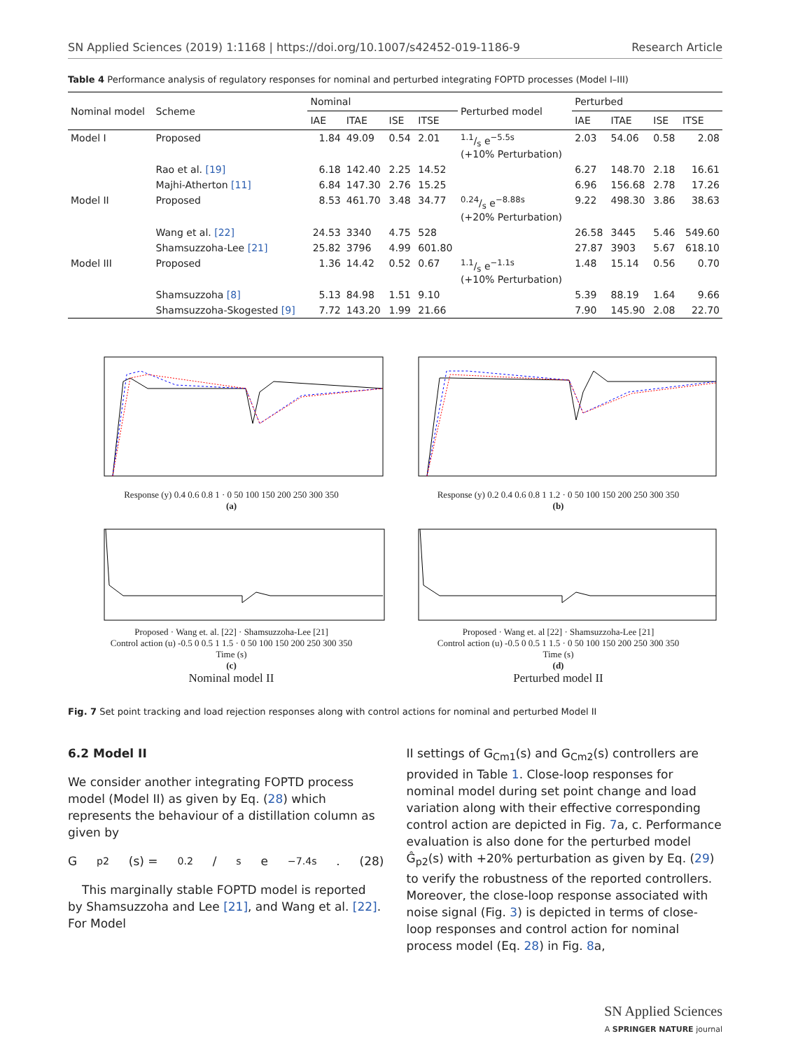SN Applied Sciences (2019) 1:1168 | https://doi.org/10.1007/s42452-019-1186-9 Research Article
Table 4 Performance analysis of regulatory responses for nominal and perturbed integrating FOPTD processes (Model I–III)
| Nominal model | Scheme | Nominal | | | | Perturbed model | Perturbed | | | |
| --- | --- | --- | --- | --- | --- | --- | --- | --- | --- | --- |
| | | IAE | ITAE | ISE | ITSE | | IAE | ITAE | ISE | ITSE |
| Model I | Proposed | 1.84 | 49.09 | 0.54 | 2.01 | 1.1/s e<sup>−5.5s</sup> (+10% Perturbation) | 2.03 | 54.06 | 0.58 | 2.08 |
| | Rao et al. [19] | 6.18 | 142.40 | 2.25 | 14.52 | | 6.27 | 148.70 | 2.18 | 16.61 |
| | Majhi-Atherton [11] | 6.84 | 147.30 | 2.76 | 15.25 | | 6.96 | 156.68 | 2.78 | 17.26 |
| Model II | Proposed | 8.53 | 461.70 | 3.48 | 34.77 | 0.24/s e<sup>−8.88s</sup> (+20% Perturbation) | 9.22 | 498.30 | 3.86 | 38.63 |
| | Wang et al. [22] | 24.53 | 3340 | 4.75 | 528 | | 26.58 | 3445 | 5.46 | 549.60 |
| | Shamsuzzoha-Lee [21] | 25.82 | 3796 | 4.99 | 601.80 | | 27.87 | 3903 | 5.67 | 618.10 |
| Model III | Proposed | 1.36 | 14.42 | 0.52 | 0.67 | 1.1/s e<sup>−1.1s</sup> (+10% Perturbation) | 1.48 | 15.14 | 0.56 | 0.70 |
| | Shamsuzzoha [8] | 5.13 | 84.98 | 1.51 | 9.10 | | 5.39 | 88.19 | 1.64 | 9.66 |
| | Shamsuzzoha-Skogested [9] | 7.72 | 143.20 | 1.99 | 21.66 | | 7.90 | 145.90 | 2.08 | 22.70 |
Response (y) 0.4 0.6 0.8 1 · 0 50 100 150 200 250 300 350
(a)
Response (y) 0.2 0.4 0.6 0.8 1 1.2 · 0 50 100 150 200 250 300 350
(b)
Proposed · Wang et. al. [22] · Shamsuzzoha-Lee [21]
Control action (u) -0.5 0 0.5 1 1.5 · 0 50 100 150 200 250 300 350
Time (s)
(c)
Nominal model II
Proposed · Wang et. al [22] · Shamsuzzoha-Lee [21]
Control action (u) -0.5 0 0.5 1 1.5 · 0 50 100 150 200 250 300 350
Time (s)
(d)
Perturbed model II
Fig. 7 Set point tracking and load rejection responses along with control actions for nominal and perturbed Model II
6.2 Model II
We consider another integrating FOPTD process model (Model II) as given by Eq. (28) which represents the behaviour of a distillation column as given by
G<sub>p2</sub>(s) = 0.2/s e<sup>−7.4s</sup>. (28)
This marginally stable FOPTD model is reported by Shamsuzzoha and Lee [21], and Wang et al. [22]. For Model
II settings of G<sub>Cm1</sub>(s) and G<sub>Cm2</sub>(s) controllers are provided in Table 1. Close-loop responses for nominal model during set point change and load variation along with their effective corresponding control action are depicted in Fig. 7a, c. Performance evaluation is also done for the perturbed model Ĝ<sub>p2</sub>(s) with +20% perturbation as given by Eq. (29) to verify the robustness of the reported controllers. Moreover, the close-loop response associated with noise signal (Fig. 3) is depicted in terms of close-loop responses and control action for nominal process model (Eq. 28) in Fig. 8a,
SN Applied Sciences
A SPRINGER NATURE journal